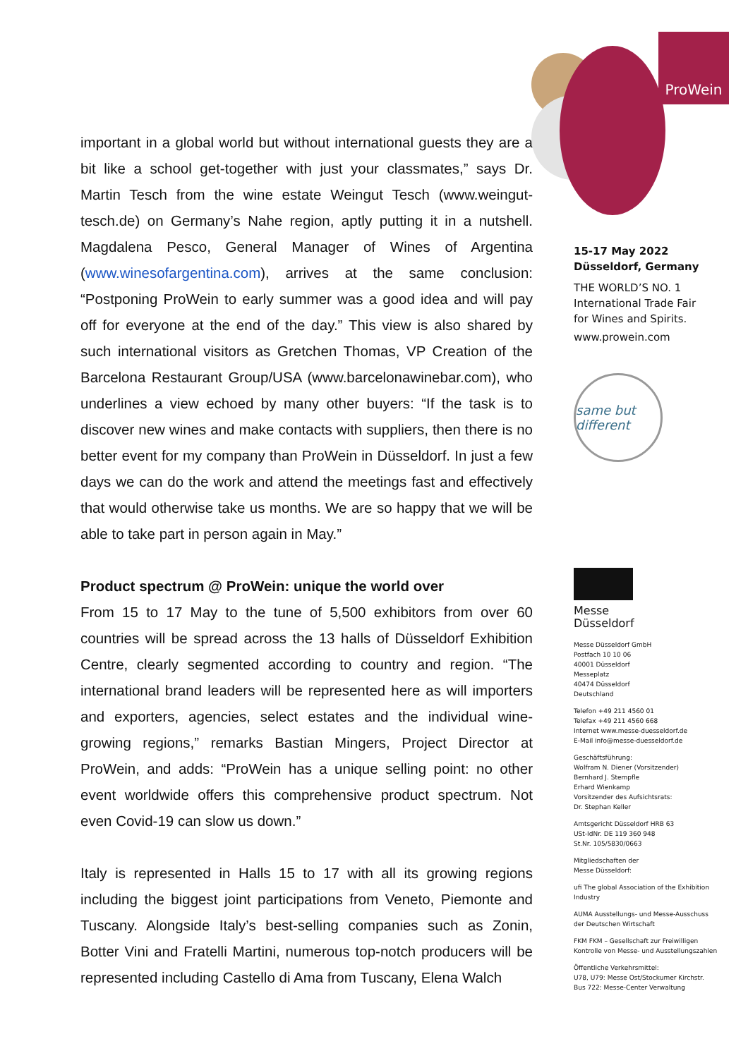important in a global world but without international guests they are a bit like a school get-together with just your classmates,” says Dr. Martin Tesch from the wine estate Weingut Tesch (www.weingut-tesch.de) on Germany’s Nahe region, aptly putting it in a nutshell. Magdalena Pesco, General Manager of Wines of Argentina (www.winesofargentina.com), arrives at the same conclusion: “Postponing ProWein to early summer was a good idea and will pay off for everyone at the end of the day.” This view is also shared by such international visitors as Gretchen Thomas, VP Creation of the Barcelona Restaurant Group/USA (www.barcelonawinebar.com), who underlines a view echoed by many other buyers: “If the task is to discover new wines and make contacts with suppliers, then there is no better event for my company than ProWein in Düsseldorf. In just a few days we can do the work and attend the meetings fast and effectively that would otherwise take us months. We are so happy that we will be able to take part in person again in May.”
Product spectrum @ ProWein: unique the world over
From 15 to 17 May to the tune of 5,500 exhibitors from over 60 countries will be spread across the 13 halls of Düsseldorf Exhibition Centre, clearly segmented according to country and region. “The international brand leaders will be represented here as will importers and exporters, agencies, select estates and the individual wine-growing regions,” remarks Bastian Mingers, Project Director at ProWein, and adds: “ProWein has a unique selling point: no other event worldwide offers this comprehensive product spectrum. Not even Covid-19 can slow us down.”
Italy is represented in Halls 15 to 17 with all its growing regions including the biggest joint participations from Veneto, Piemonte and Tuscany. Alongside Italy’s best-selling companies such as Zonin, Botter Vini and Fratelli Martini, numerous top-notch producers will be represented including Castello di Ama from Tuscany, Elena Walch
ProWein
15-17 May 2022
Düsseldorf, Germany
THE WORLD’S NO. 1
International Trade Fair
for Wines and Spirits.
www.prowein.com
same but different
Messe
Düsseldorf
Messe Düsseldorf GmbH
Postfach 10 10 06
40001 Düsseldorf
Messeplatz
40474 Düsseldorf
Deutschland
Telefon +49 211 4560 01
Telefax +49 211 4560 668
Internet www.messe-duesseldorf.de
E-Mail info@messe-duesseldorf.de
Geschäftsführung:
Wolfram N. Diener (Vorsitzender)
Bernhard J. Stempfle
Erhard Wienkamp
Vorsitzender des Aufsichtsrats:
Dr. Stephan Keller
Amtsgericht Düsseldorf HRB 63
USt-IdNr. DE 119 360 948
St.Nr. 105/5830/0663
Mitgliedschaften der
Messe Düsseldorf:
ufi The global Association of the Exhibition Industry
AUMA Ausstellungs- und Messe-Ausschuss der Deutschen Wirtschaft
FKM FKM – Gesellschaft zur Freiwilligen Kontrolle von Messe- und Ausstellungszahlen
Öffentliche Verkehrsmittel:
U78, U79: Messe Ost/Stockumer Kirchstr.
Bus 722: Messe-Center Verwaltung